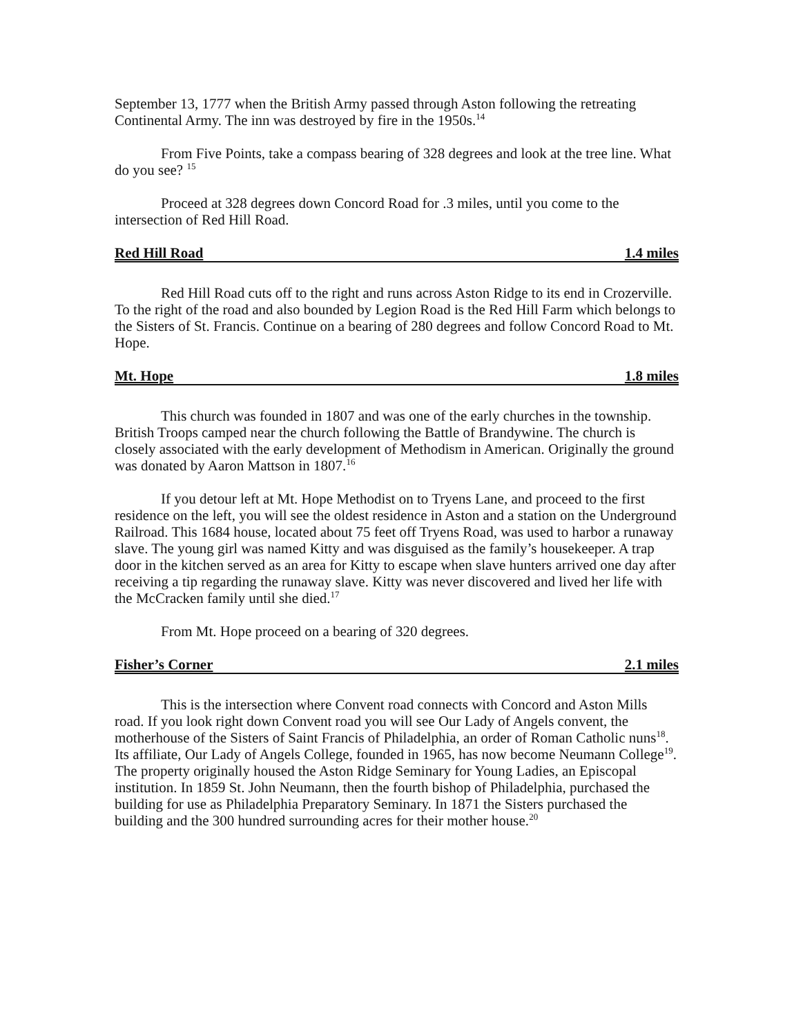September 13, 1777 when the British Army passed through Aston following the retreating Continental Army. The inn was destroyed by fire in the 1950s.<sup>14</sup>
From Five Points, take a compass bearing of 328 degrees and look at the tree line. What do you see? <sup>15</sup>
Proceed at 328 degrees down Concord Road for .3 miles, until you come to the intersection of Red Hill Road.
Red Hill Road 1.4 miles
Red Hill Road cuts off to the right and runs across Aston Ridge to its end in Crozerville. To the right of the road and also bounded by Legion Road is the Red Hill Farm which belongs to the Sisters of St. Francis. Continue on a bearing of 280 degrees and follow Concord Road to Mt. Hope.
Mt. Hope 1.8 miles
This church was founded in 1807 and was one of the early churches in the township. British Troops camped near the church following the Battle of Brandywine. The church is closely associated with the early development of Methodism in American. Originally the ground was donated by Aaron Mattson in 1807.<sup>16</sup>
If you detour left at Mt. Hope Methodist on to Tryens Lane, and proceed to the first residence on the left, you will see the oldest residence in Aston and a station on the Underground Railroad. This 1684 house, located about 75 feet off Tryens Road, was used to harbor a runaway slave. The young girl was named Kitty and was disguised as the family’s housekeeper. A trap door in the kitchen served as an area for Kitty to escape when slave hunters arrived one day after receiving a tip regarding the runaway slave. Kitty was never discovered and lived her life with the McCracken family until she died.<sup>17</sup>
From Mt. Hope proceed on a bearing of 320 degrees.
Fisher’s Corner 2.1 miles
This is the intersection where Convent road connects with Concord and Aston Mills road. If you look right down Convent road you will see Our Lady of Angels convent, the motherhouse of the Sisters of Saint Francis of Philadelphia, an order of Roman Catholic nuns<sup>18</sup>. Its affiliate, Our Lady of Angels College, founded in 1965, has now become Neumann College<sup>19</sup>. The property originally housed the Aston Ridge Seminary for Young Ladies, an Episcopal institution. In 1859 St. John Neumann, then the fourth bishop of Philadelphia, purchased the building for use as Philadelphia Preparatory Seminary. In 1871 the Sisters purchased the building and the 300 hundred surrounding acres for their mother house.<sup>20</sup>